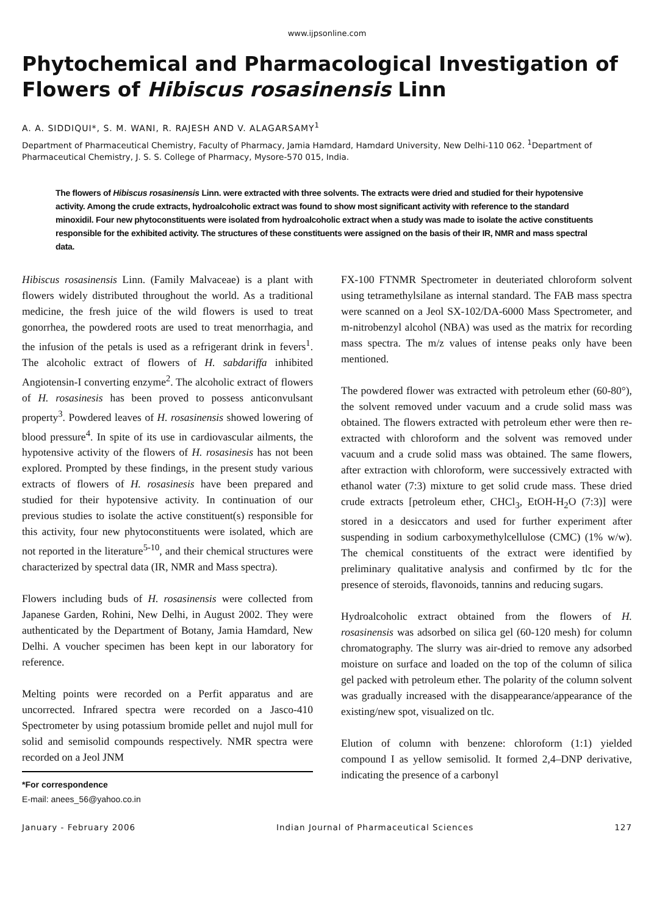www.ijpsonline.com
Phytochemical and Pharmacological Investigation of Flowers of Hibiscus rosasinensis Linn
A. A. SIDDIQUI*, S. M. WANI, R. RAJESH AND V. ALAGARSAMY<sup>1</sup>
Department of Pharmaceutical Chemistry, Faculty of Pharmacy, Jamia Hamdard, Hamdard University, New Delhi-110 062. <sup>1</sup>Department of Pharmaceutical Chemistry, J. S. S. College of Pharmacy, Mysore-570 015, India.
The flowers of Hibiscus rosasinensis Linn. were extracted with three solvents. The extracts were dried and studied for their hypotensive activity. Among the crude extracts, hydroalcoholic extract was found to show most significant activity with reference to the standard minoxidil. Four new phytoconstituents were isolated from hydroalcoholic extract when a study was made to isolate the active constituents responsible for the exhibited activity. The structures of these constituents were assigned on the basis of their IR, NMR and mass spectral data.
Hibiscus rosasinensis Linn. (Family Malvaceae) is a plant with flowers widely distributed throughout the world. As a traditional medicine, the fresh juice of the wild flowers is used to treat gonorrhea, the powdered roots are used to treat menorrhagia, and the infusion of the petals is used as a refrigerant drink in fevers<sup>1</sup>. The alcoholic extract of flowers of H. sabdariffa inhibited Angiotensin-I converting enzyme<sup>2</sup>. The alcoholic extract of flowers of H. rosasinesis has been proved to possess anticonvulsant property<sup>3</sup>. Powdered leaves of H. rosasinensis showed lowering of blood pressure<sup>4</sup>. In spite of its use in cardiovascular ailments, the hypotensive activity of the flowers of H. rosasinesis has not been explored. Prompted by these findings, in the present study various extracts of flowers of H. rosasinesis have been prepared and studied for their hypotensive activity. In continuation of our previous studies to isolate the active constituent(s) responsible for this activity, four new phytoconstituents were isolated, which are not reported in the literature<sup>5-10</sup>, and their chemical structures were characterized by spectral data (IR, NMR and Mass spectra).
Flowers including buds of H. rosasinensis were collected from Japanese Garden, Rohini, New Delhi, in August 2002. They were authenticated by the Department of Botany, Jamia Hamdard, New Delhi. A voucher specimen has been kept in our laboratory for reference.
Melting points were recorded on a Perfit apparatus and are uncorrected. Infrared spectra were recorded on a Jasco-410 Spectrometer by using potassium bromide pellet and nujol mull for solid and semisolid compounds respectively. NMR spectra were recorded on a Jeol JNM
*For correspondence
E-mail: anees_56@yahoo.co.in
FX-100 FTNMR Spectrometer in deuteriated chloroform solvent using tetramethylsilane as internal standard. The FAB mass spectra were scanned on a Jeol SX-102/DA-6000 Mass Spectrometer, and m-nitrobenzyl alcohol (NBA) was used as the matrix for recording mass spectra. The m/z values of intense peaks only have been mentioned.
The powdered flower was extracted with petroleum ether (60-80°), the solvent removed under vacuum and a crude solid mass was obtained. The flowers extracted with petroleum ether were then re-extracted with chloroform and the solvent was removed under vacuum and a crude solid mass was obtained. The same flowers, after extraction with chloroform, were successively extracted with ethanol water (7:3) mixture to get solid crude mass. These dried crude extracts [petroleum ether, CHCl<sub>3</sub>, EtOH-H<sub>2</sub>O (7:3)] were stored in a desiccators and used for further experiment after suspending in sodium carboxymethylcellulose (CMC) (1% w/w). The chemical constituents of the extract were identified by preliminary qualitative analysis and confirmed by tlc for the presence of steroids, flavonoids, tannins and reducing sugars.
Hydroalcoholic extract obtained from the flowers of H. rosasinensis was adsorbed on silica gel (60-120 mesh) for column chromatography. The slurry was air-dried to remove any adsorbed moisture on surface and loaded on the top of the column of silica gel packed with petroleum ether. The polarity of the column solvent was gradually increased with the disappearance/appearance of the existing/new spot, visualized on tlc.
Elution of column with benzene: chloroform (1:1) yielded compound I as yellow semisolid. It formed 2,4–DNP derivative, indicating the presence of a carbonyl
January - February 2006 Indian Journal of Pharmaceutical Sciences 127